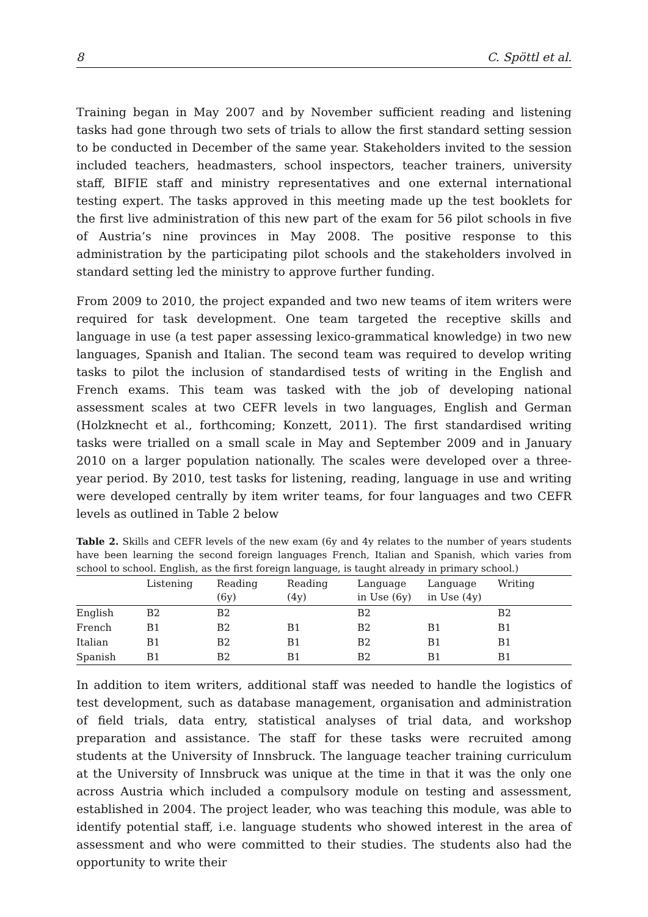8 C. Spöttl et al.
Training began in May 2007 and by November sufficient reading and listening tasks had gone through two sets of trials to allow the first standard setting session to be conducted in December of the same year. Stakeholders invited to the session included teachers, headmasters, school inspectors, teacher trainers, university staff, BIFIE staff and ministry representatives and one external international testing expert. The tasks approved in this meeting made up the test booklets for the first live administration of this new part of the exam for 56 pilot schools in five of Austria’s nine provinces in May 2008. The positive response to this administration by the participating pilot schools and the stakeholders involved in standard setting led the ministry to approve further funding.
From 2009 to 2010, the project expanded and two new teams of item writers were required for task development. One team targeted the receptive skills and language in use (a test paper assessing lexico-grammatical knowledge) in two new languages, Spanish and Italian. The second team was required to develop writing tasks to pilot the inclusion of standardised tests of writing in the English and French exams. This team was tasked with the job of developing national assessment scales at two CEFR levels in two languages, English and German (Holzknecht et al., forthcoming; Konzett, 2011). The first standardised writing tasks were trialled on a small scale in May and September 2009 and in January 2010 on a larger population nationally. The scales were developed over a three-year period. By 2010, test tasks for listening, reading, language in use and writing were developed centrally by item writer teams, for four languages and two CEFR levels as outlined in Table 2 below
Table 2. Skills and CEFR levels of the new exam (6y and 4y relates to the number of years students have been learning the second foreign languages French, Italian and Spanish, which varies from school to school. English, as the first foreign language, is taught already in primary school.)
| | Listening | Reading (6y) | Reading (4y) | Language in Use (6y) | Language in Use (4y) | Writing |
| --- | --- | --- | --- | --- | --- | --- |
| English | B2 | B2 | | B2 | | B2 |
| French | B1 | B2 | B1 | B2 | B1 | B1 |
| Italian | B1 | B2 | B1 | B2 | B1 | B1 |
| Spanish | B1 | B2 | B1 | B2 | B1 | B1 |
In addition to item writers, additional staff was needed to handle the logistics of test development, such as database management, organisation and administration of field trials, data entry, statistical analyses of trial data, and workshop preparation and assistance. The staff for these tasks were recruited among students at the University of Innsbruck. The language teacher training curriculum at the University of Innsbruck was unique at the time in that it was the only one across Austria which included a compulsory module on testing and assessment, established in 2004. The project leader, who was teaching this module, was able to identify potential staff, i.e. language students who showed interest in the area of assessment and who were committed to their studies. The students also had the opportunity to write their